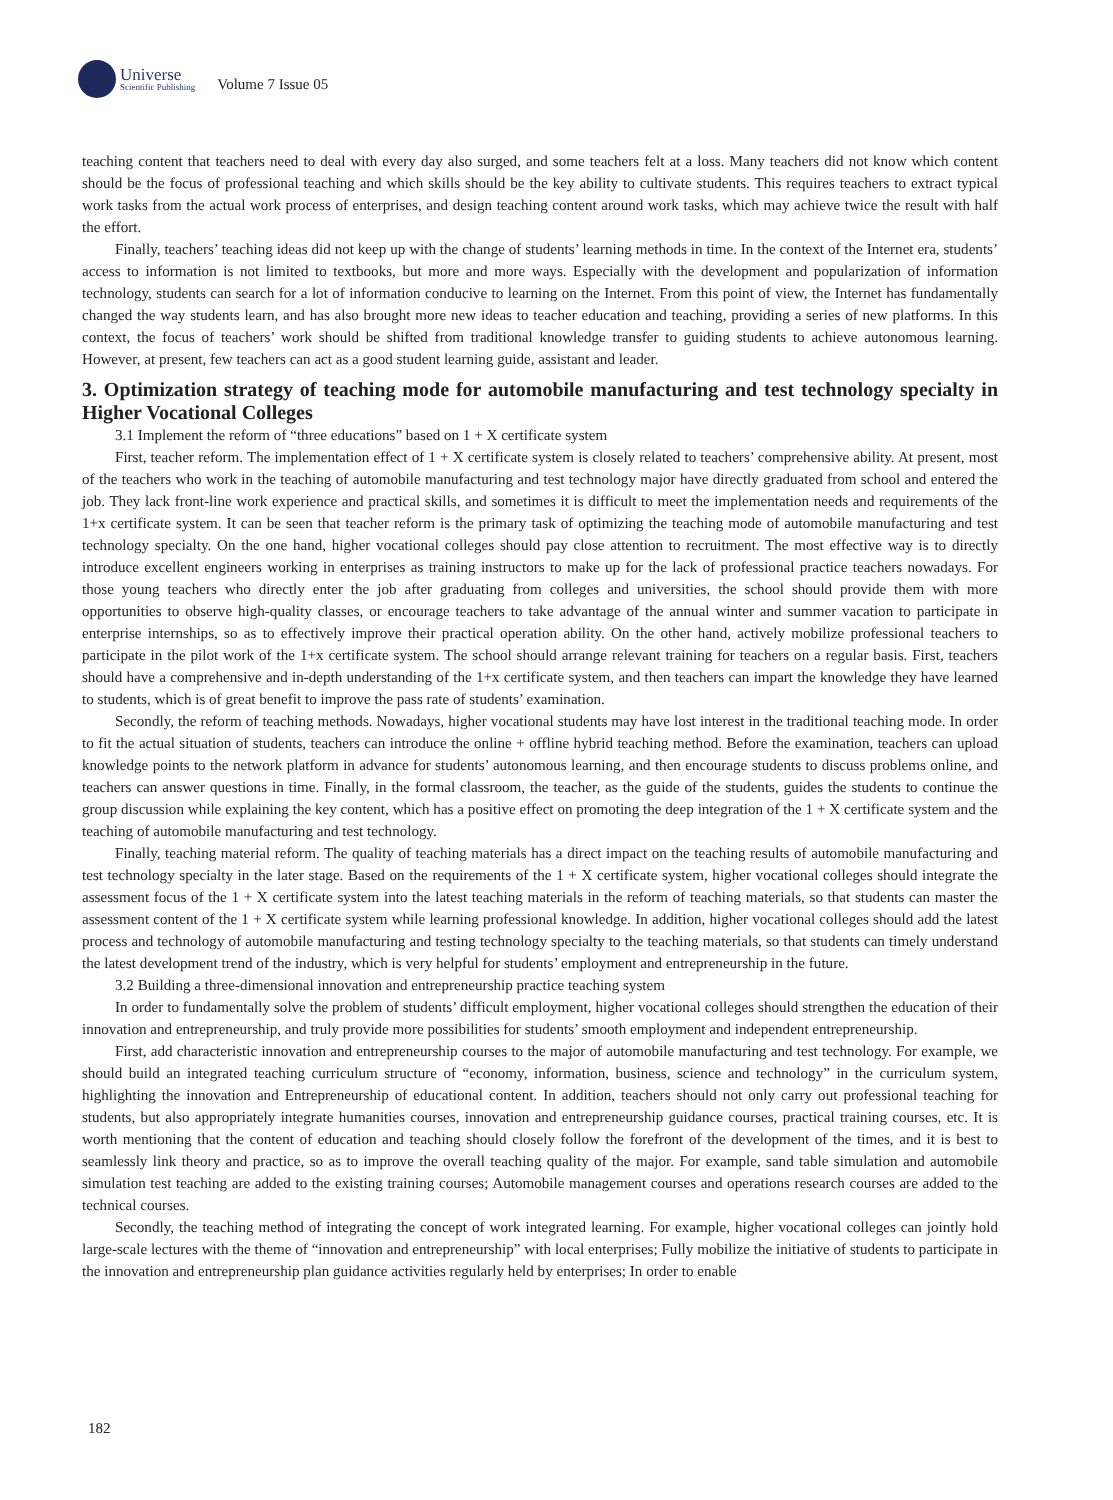Universe
Scientific Publishing
Volume 7 Issue 05
teaching content that teachers need to deal with every day also surged, and some teachers felt at a loss. Many teachers did not know which content should be the focus of professional teaching and which skills should be the key ability to cultivate students. This requires teachers to extract typical work tasks from the actual work process of enterprises, and design teaching content around work tasks, which may achieve twice the result with half the effort.
Finally, teachers’ teaching ideas did not keep up with the change of students’ learning methods in time. In the context of the Internet era, students’ access to information is not limited to textbooks, but more and more ways. Especially with the development and popularization of information technology, students can search for a lot of information conducive to learning on the Internet. From this point of view, the Internet has fundamentally changed the way students learn, and has also brought more new ideas to teacher education and teaching, providing a series of new platforms. In this context, the focus of teachers’ work should be shifted from traditional knowledge transfer to guiding students to achieve autonomous learning. However, at present, few teachers can act as a good student learning guide, assistant and leader.
3. Optimization strategy of teaching mode for automobile manufacturing and test technology specialty in Higher Vocational Colleges
3.1 Implement the reform of “three educations” based on 1 + X certificate system
First, teacher reform. The implementation effect of 1 + X certificate system is closely related to teachers’ comprehensive ability. At present, most of the teachers who work in the teaching of automobile manufacturing and test technology major have directly graduated from school and entered the job. They lack front-line work experience and practical skills, and sometimes it is difficult to meet the implementation needs and requirements of the 1+x certificate system. It can be seen that teacher reform is the primary task of optimizing the teaching mode of automobile manufacturing and test technology specialty. On the one hand, higher vocational colleges should pay close attention to recruitment. The most effective way is to directly introduce excellent engineers working in enterprises as training instructors to make up for the lack of professional practice teachers nowadays. For those young teachers who directly enter the job after graduating from colleges and universities, the school should provide them with more opportunities to observe high-quality classes, or encourage teachers to take advantage of the annual winter and summer vacation to participate in enterprise internships, so as to effectively improve their practical operation ability. On the other hand, actively mobilize professional teachers to participate in the pilot work of the 1+x certificate system. The school should arrange relevant training for teachers on a regular basis. First, teachers should have a comprehensive and in-depth understanding of the 1+x certificate system, and then teachers can impart the knowledge they have learned to students, which is of great benefit to improve the pass rate of students’ examination.
Secondly, the reform of teaching methods. Nowadays, higher vocational students may have lost interest in the traditional teaching mode. In order to fit the actual situation of students, teachers can introduce the online + offline hybrid teaching method. Before the examination, teachers can upload knowledge points to the network platform in advance for students’ autonomous learning, and then encourage students to discuss problems online, and teachers can answer questions in time. Finally, in the formal classroom, the teacher, as the guide of the students, guides the students to continue the group discussion while explaining the key content, which has a positive effect on promoting the deep integration of the 1 + X certificate system and the teaching of automobile manufacturing and test technology.
Finally, teaching material reform. The quality of teaching materials has a direct impact on the teaching results of automobile manufacturing and test technology specialty in the later stage. Based on the requirements of the 1 + X certificate system, higher vocational colleges should integrate the assessment focus of the 1 + X certificate system into the latest teaching materials in the reform of teaching materials, so that students can master the assessment content of the 1 + X certificate system while learning professional knowledge. In addition, higher vocational colleges should add the latest process and technology of automobile manufacturing and testing technology specialty to the teaching materials, so that students can timely understand the latest development trend of the industry, which is very helpful for students’ employment and entrepreneurship in the future.
3.2 Building a three-dimensional innovation and entrepreneurship practice teaching system
In order to fundamentally solve the problem of students’ difficult employment, higher vocational colleges should strengthen the education of their innovation and entrepreneurship, and truly provide more possibilities for students’ smooth employment and independent entrepreneurship.
First, add characteristic innovation and entrepreneurship courses to the major of automobile manufacturing and test technology. For example, we should build an integrated teaching curriculum structure of “economy, information, business, science and technology” in the curriculum system, highlighting the innovation and Entrepreneurship of educational content. In addition, teachers should not only carry out professional teaching for students, but also appropriately integrate humanities courses, innovation and entrepreneurship guidance courses, practical training courses, etc. It is worth mentioning that the content of education and teaching should closely follow the forefront of the development of the times, and it is best to seamlessly link theory and practice, so as to improve the overall teaching quality of the major. For example, sand table simulation and automobile simulation test teaching are added to the existing training courses; Automobile management courses and operations research courses are added to the technical courses.
Secondly, the teaching method of integrating the concept of work integrated learning. For example, higher vocational colleges can jointly hold large-scale lectures with the theme of “innovation and entrepreneurship” with local enterprises; Fully mobilize the initiative of students to participate in the innovation and entrepreneurship plan guidance activities regularly held by enterprises; In order to enable
182